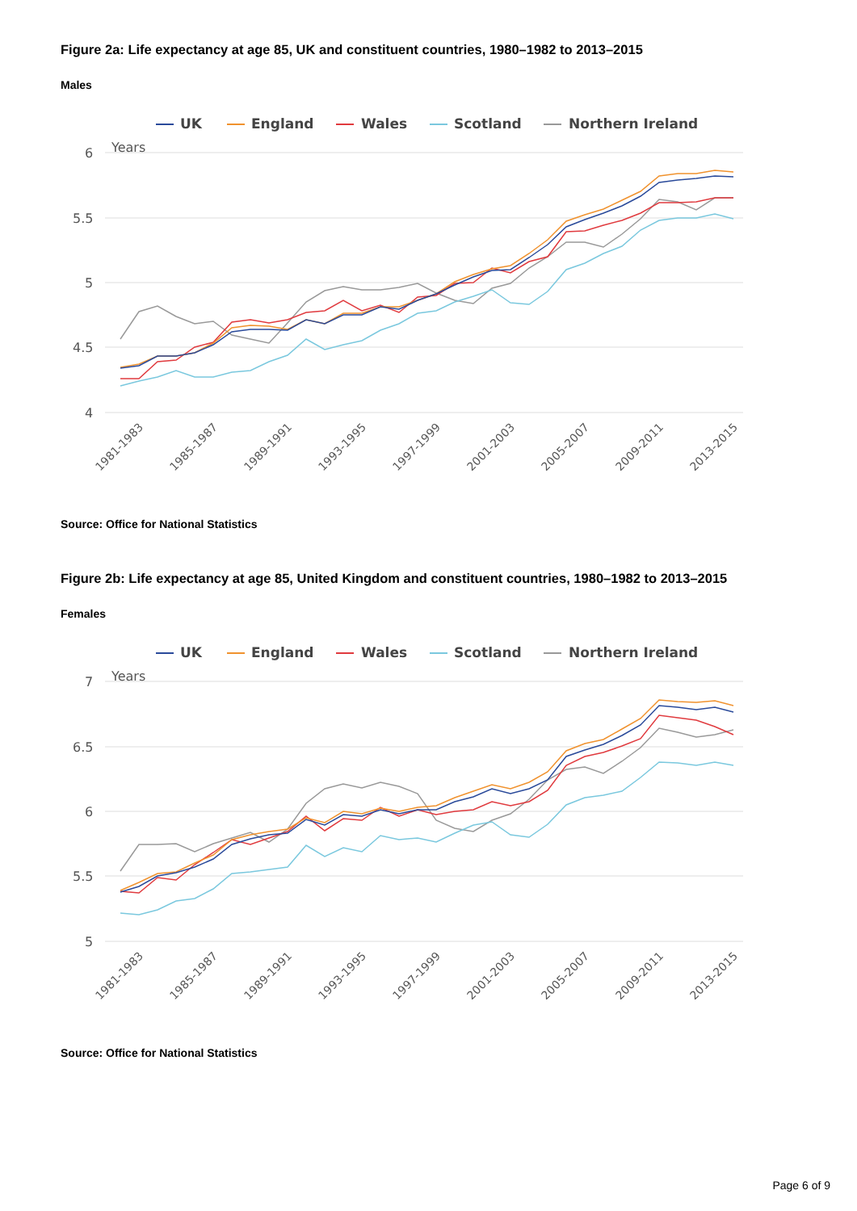Figure 2a: Life expectancy at age 85, UK and constituent countries, 1980–1982 to 2013–2015
Males
UK
England
Wales
Scotland
Northern Ireland
Years
6
5.5
5
4.5
4
1981-1983
1985-1987
1989-1991
1993-1995
1997-1999
2001-2003
2005-2007
2009-2011
2013-2015
Source: Office for National Statistics
Figure 2b: Life expectancy at age 85, United Kingdom and constituent countries, 1980–1982 to 2013–2015
Females
UK
England
Wales
Scotland
Northern Ireland
Years
7
6.5
6
5.5
5
1981-1983
1985-1987
1989-1991
1993-1995
1997-1999
2001-2003
2005-2007
2009-2011
2013-2015
Source: Office for National Statistics
Page 6 of 9